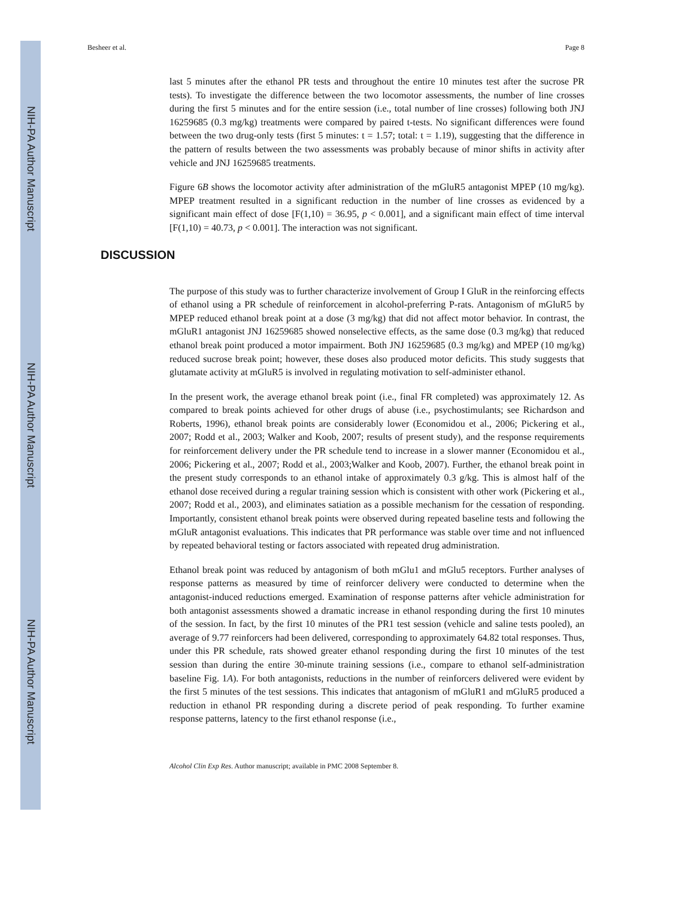NIH-PA Author Manuscript
NIH-PA Author Manuscript
NIH-PA Author Manuscript
Besheer et al. Page 8
last 5 minutes after the ethanol PR tests and throughout the entire 10 minutes test after the sucrose PR tests). To investigate the difference between the two locomotor assessments, the number of line crosses during the first 5 minutes and for the entire session (i.e., total number of line crosses) following both JNJ 16259685 (0.3 mg/kg) treatments were compared by paired t-tests. No significant differences were found between the two drug-only tests (first 5 minutes: t = 1.57; total: t = 1.19), suggesting that the difference in the pattern of results between the two assessments was probably because of minor shifts in activity after vehicle and JNJ 16259685 treatments.
Figure 6B shows the locomotor activity after administration of the mGluR5 antagonist MPEP (10 mg/kg). MPEP treatment resulted in a significant reduction in the number of line crosses as evidenced by a significant main effect of dose [F(1,10) = 36.95, p < 0.001], and a significant main effect of time interval [F(1,10) = 40.73, p < 0.001]. The interaction was not significant.
DISCUSSION
The purpose of this study was to further characterize involvement of Group I GluR in the reinforcing effects of ethanol using a PR schedule of reinforcement in alcohol-preferring P-rats. Antagonism of mGluR5 by MPEP reduced ethanol break point at a dose (3 mg/kg) that did not affect motor behavior. In contrast, the mGluR1 antagonist JNJ 16259685 showed nonselective effects, as the same dose (0.3 mg/kg) that reduced ethanol break point produced a motor impairment. Both JNJ 16259685 (0.3 mg/kg) and MPEP (10 mg/kg) reduced sucrose break point; however, these doses also produced motor deficits. This study suggests that glutamate activity at mGluR5 is involved in regulating motivation to self-administer ethanol.
In the present work, the average ethanol break point (i.e., final FR completed) was approximately 12. As compared to break points achieved for other drugs of abuse (i.e., psychostimulants; see Richardson and Roberts, 1996), ethanol break points are considerably lower (Economidou et al., 2006; Pickering et al., 2007; Rodd et al., 2003; Walker and Koob, 2007; results of present study), and the response requirements for reinforcement delivery under the PR schedule tend to increase in a slower manner (Economidou et al., 2006; Pickering et al., 2007; Rodd et al., 2003;Walker and Koob, 2007). Further, the ethanol break point in the present study corresponds to an ethanol intake of approximately 0.3 g/kg. This is almost half of the ethanol dose received during a regular training session which is consistent with other work (Pickering et al., 2007; Rodd et al., 2003), and eliminates satiation as a possible mechanism for the cessation of responding. Importantly, consistent ethanol break points were observed during repeated baseline tests and following the mGluR antagonist evaluations. This indicates that PR performance was stable over time and not influenced by repeated behavioral testing or factors associated with repeated drug administration.
Ethanol break point was reduced by antagonism of both mGlu1 and mGlu5 receptors. Further analyses of response patterns as measured by time of reinforcer delivery were conducted to determine when the antagonist-induced reductions emerged. Examination of response patterns after vehicle administration for both antagonist assessments showed a dramatic increase in ethanol responding during the first 10 minutes of the session. In fact, by the first 10 minutes of the PR1 test session (vehicle and saline tests pooled), an average of 9.77 reinforcers had been delivered, corresponding to approximately 64.82 total responses. Thus, under this PR schedule, rats showed greater ethanol responding during the first 10 minutes of the test session than during the entire 30-minute training sessions (i.e., compare to ethanol self-administration baseline Fig. 1A). For both antagonists, reductions in the number of reinforcers delivered were evident by the first 5 minutes of the test sessions. This indicates that antagonism of mGluR1 and mGluR5 produced a reduction in ethanol PR responding during a discrete period of peak responding. To further examine response patterns, latency to the first ethanol response (i.e.,
Alcohol Clin Exp Res. Author manuscript; available in PMC 2008 September 8.